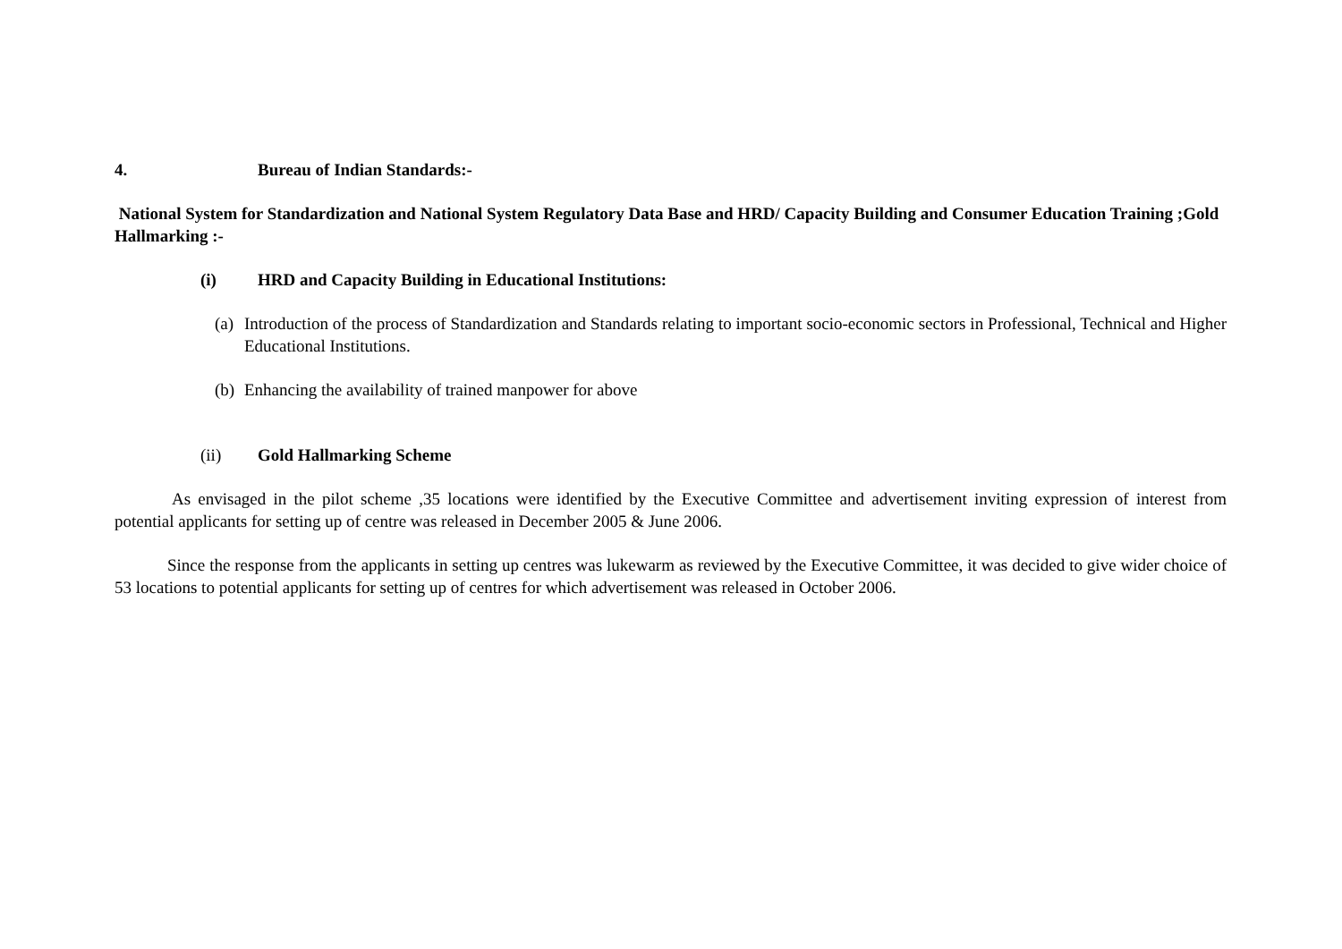4. Bureau of Indian Standards:-
National System for Standardization and National System Regulatory Data Base and HRD/ Capacity Building and Consumer Education Training ;Gold Hallmarking :-
(i) HRD and Capacity Building in Educational Institutions:
(a) Introduction of the process of Standardization and Standards relating to important socio-economic sectors in Professional, Technical and Higher Educational Institutions.
(b) Enhancing the availability of trained manpower for above
(ii) Gold Hallmarking Scheme
As envisaged in the pilot scheme ,35 locations were identified by the Executive Committee and advertisement inviting expression of interest from potential applicants for setting up of centre was released in December 2005 & June 2006.
Since the response from the applicants in setting up centres was lukewarm as reviewed by the Executive Committee, it was decided to give wider choice of 53 locations to potential applicants for setting up of centres for which advertisement was released in October 2006.